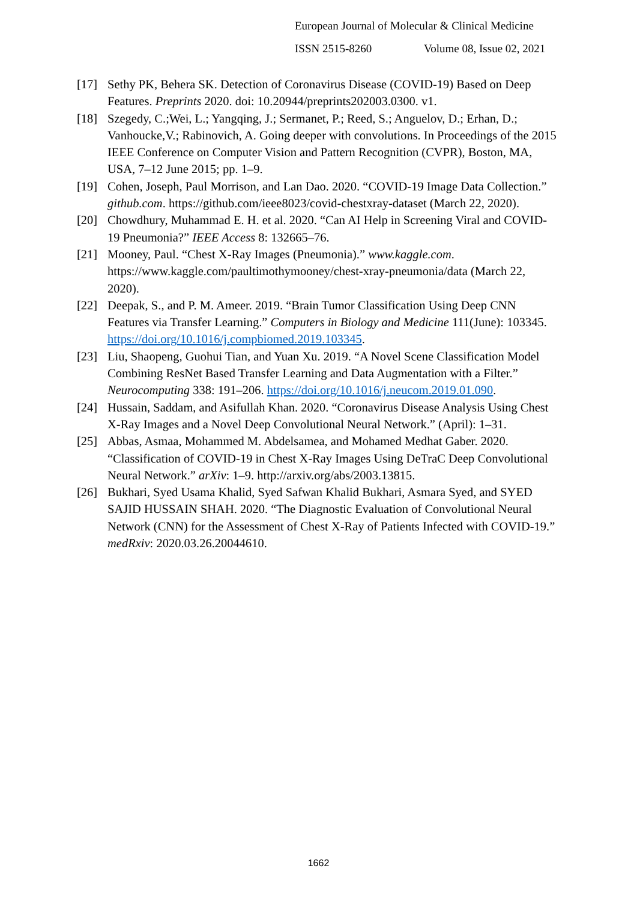European Journal of Molecular & Clinical Medicine
ISSN 2515-8260 Volume 08, Issue 02, 2021
[17] Sethy PK, Behera SK. Detection of Coronavirus Disease (COVID-19) Based on Deep Features. Preprints 2020. doi: 10.20944/preprints202003.0300. v1.
[18] Szegedy, C.;Wei, L.; Yangqing, J.; Sermanet, P.; Reed, S.; Anguelov, D.; Erhan, D.; Vanhoucke,V.; Rabinovich, A. Going deeper with convolutions. In Proceedings of the 2015 IEEE Conference on Computer Vision and Pattern Recognition (CVPR), Boston, MA, USA, 7–12 June 2015; pp. 1–9.
[19] Cohen, Joseph, Paul Morrison, and Lan Dao. 2020. “COVID-19 Image Data Collection.” github.com. https://github.com/ieee8023/covid-chestxray-dataset (March 22, 2020).
[20] Chowdhury, Muhammad E. H. et al. 2020. “Can AI Help in Screening Viral and COVID-19 Pneumonia?” IEEE Access 8: 132665–76.
[21] Mooney, Paul. “Chest X-Ray Images (Pneumonia).” www.kaggle.com. https://www.kaggle.com/paultimothymooney/chest-xray-pneumonia/data (March 22, 2020).
[22] Deepak, S., and P. M. Ameer. 2019. “Brain Tumor Classification Using Deep CNN Features via Transfer Learning.” Computers in Biology and Medicine 111(June): 103345. https://doi.org/10.1016/j.compbiomed.2019.103345.
[23] Liu, Shaopeng, Guohui Tian, and Yuan Xu. 2019. “A Novel Scene Classification Model Combining ResNet Based Transfer Learning and Data Augmentation with a Filter.” Neurocomputing 338: 191–206. https://doi.org/10.1016/j.neucom.2019.01.090.
[24] Hussain, Saddam, and Asifullah Khan. 2020. “Coronavirus Disease Analysis Using Chest X-Ray Images and a Novel Deep Convolutional Neural Network.” (April): 1–31.
[25] Abbas, Asmaa, Mohammed M. Abdelsamea, and Mohamed Medhat Gaber. 2020. “Classification of COVID-19 in Chest X-Ray Images Using DeTraC Deep Convolutional Neural Network.” arXiv: 1–9. http://arxiv.org/abs/2003.13815.
[26] Bukhari, Syed Usama Khalid, Syed Safwan Khalid Bukhari, Asmara Syed, and SYED SAJID HUSSAIN SHAH. 2020. “The Diagnostic Evaluation of Convolutional Neural Network (CNN) for the Assessment of Chest X-Ray of Patients Infected with COVID-19.” medRxiv: 2020.03.26.20044610.
1662